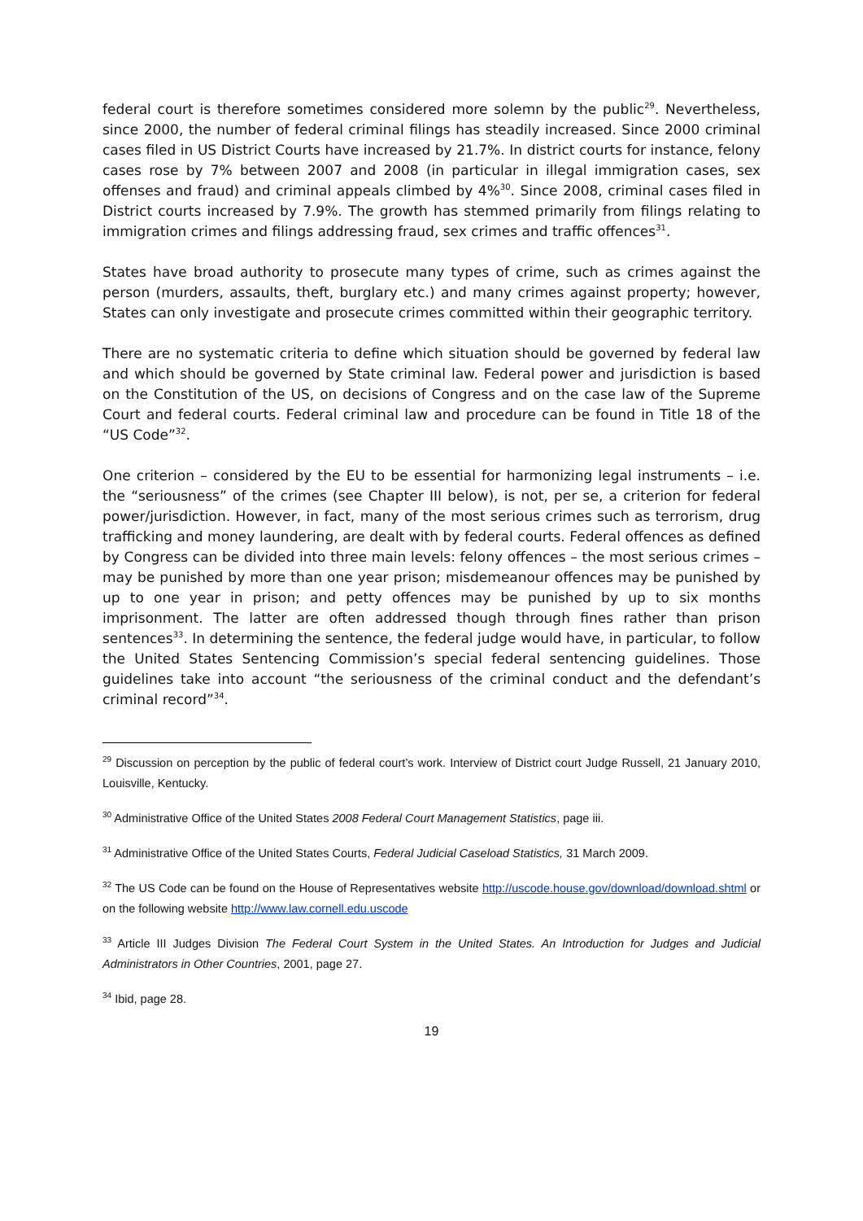federal court is therefore sometimes considered more solemn by the public<sup>29</sup>. Nevertheless, since 2000, the number of federal criminal filings has steadily increased. Since 2000 criminal cases filed in US District Courts have increased by 21.7%. In district courts for instance, felony cases rose by 7% between 2007 and 2008 (in particular in illegal immigration cases, sex offenses and fraud) and criminal appeals climbed by 4%<sup>30</sup>. Since 2008, criminal cases filed in District courts increased by 7.9%. The growth has stemmed primarily from filings relating to immigration crimes and filings addressing fraud, sex crimes and traffic offences<sup>31</sup>.
States have broad authority to prosecute many types of crime, such as crimes against the person (murders, assaults, theft, burglary etc.) and many crimes against property; however, States can only investigate and prosecute crimes committed within their geographic territory.
There are no systematic criteria to define which situation should be governed by federal law and which should be governed by State criminal law. Federal power and jurisdiction is based on the Constitution of the US, on decisions of Congress and on the case law of the Supreme Court and federal courts. Federal criminal law and procedure can be found in Title 18 of the “US Code”<sup>32</sup>.
One criterion – considered by the EU to be essential for harmonizing legal instruments – i.e. the “seriousness” of the crimes (see Chapter III below), is not, per se, a criterion for federal power/jurisdiction. However, in fact, many of the most serious crimes such as terrorism, drug trafficking and money laundering, are dealt with by federal courts. Federal offences as defined by Congress can be divided into three main levels: felony offences – the most serious crimes – may be punished by more than one year prison; misdemeanour offences may be punished by up to one year in prison; and petty offences may be punished by up to six months imprisonment. The latter are often addressed though through fines rather than prison sentences<sup>33</sup>. In determining the sentence, the federal judge would have, in particular, to follow the United States Sentencing Commission’s special federal sentencing guidelines. Those guidelines take into account “the seriousness of the criminal conduct and the defendant’s criminal record”<sup>34</sup>.
<sup>29</sup> Discussion on perception by the public of federal court’s work. Interview of District court Judge Russell, 21 January 2010, Louisville, Kentucky.
<sup>30</sup> Administrative Office of the United States 2008 Federal Court Management Statistics, page iii.
<sup>31</sup> Administrative Office of the United States Courts, Federal Judicial Caseload Statistics, 31 March 2009.
<sup>32</sup> The US Code can be found on the House of Representatives website http://uscode.house.gov/download/download.shtml or on the following website http://www.law.cornell.edu.uscode
<sup>33</sup> Article III Judges Division The Federal Court System in the United States. An Introduction for Judges and Judicial Administrators in Other Countries, 2001, page 27.
<sup>34</sup> Ibid, page 28.
19